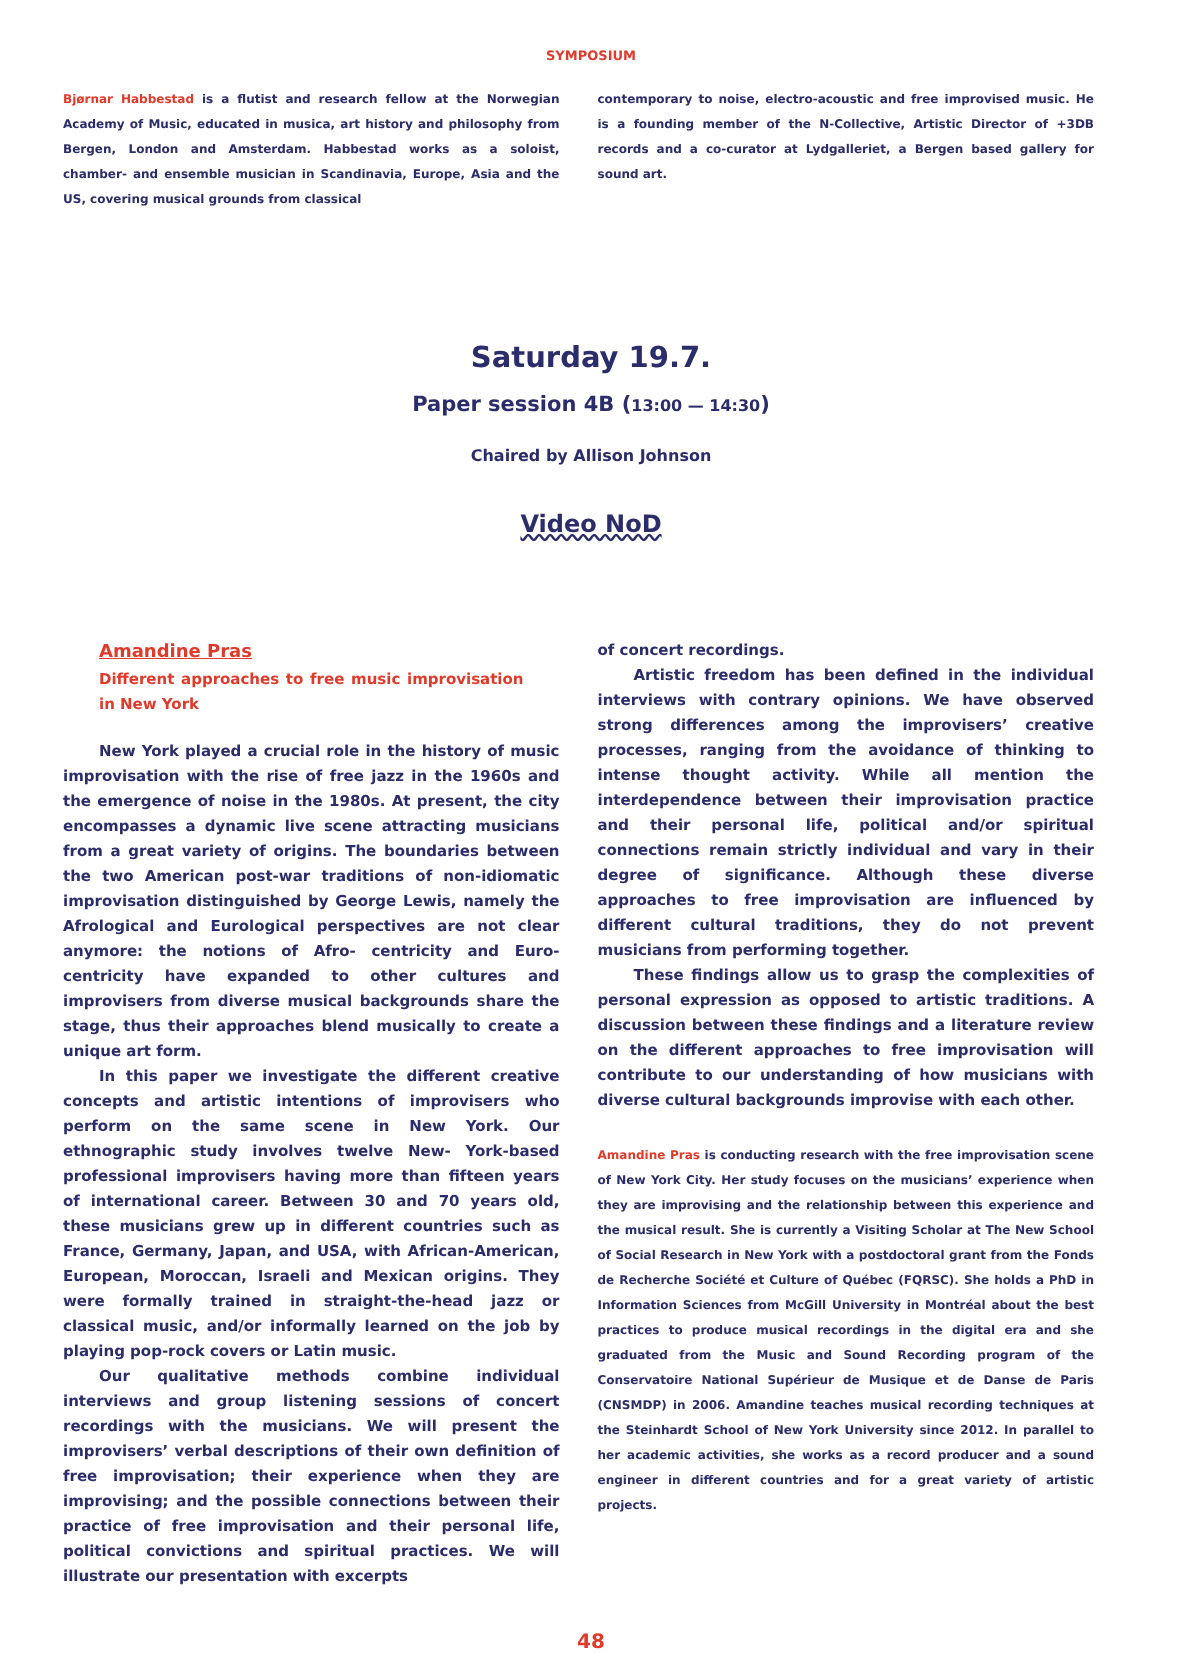SYMPOSIUM
Bjørnar Habbestad is a flutist and research fellow at the Norwegian Academy of Music, educated in musica, art history and philosophy from Bergen, London and Amsterdam. Habbestad works as a soloist, chamber- and ensemble musician in Scandinavia, Europe, Asia and the US, covering musical grounds from classical
contemporary to noise, electro-acoustic and free improvised music. He is a founding member of the N-Collective, Artistic Director of +3DB records and a co-curator at Lydgalleriet, a Bergen based gallery for sound art.
Saturday 19.7.
Paper session 4B (13:00 — 14:30)
Chaired by Allison Johnson
Video NoD
Amandine Pras
Different approaches to free music improvisation in New York
New York played a crucial role in the history of music improvisation with the rise of free jazz in the 1960s and the emergence of noise in the 1980s. At present, the city encompasses a dynamic live scene attracting musicians from a great variety of origins. The boundaries between the two American post-war traditions of non-idiomatic improvisation distinguished by George Lewis, namely the Afrological and Eurological perspectives are not clear anymore: the notions of Afro- centricity and Euro-centricity have expanded to other cultures and improvisers from diverse musical backgrounds share the stage, thus their approaches blend musically to create a unique art form.
In this paper we investigate the different creative concepts and artistic intentions of improvisers who perform on the same scene in New York. Our ethnographic study involves twelve New- York-based professional improvisers having more than fifteen years of international career. Between 30 and 70 years old, these musicians grew up in different countries such as France, Germany, Japan, and USA, with African-American, European, Moroccan, Israeli and Mexican origins. They were formally trained in straight-the-head jazz or classical music, and/or informally learned on the job by playing pop-rock covers or Latin music.
Our qualitative methods combine individual interviews and group listening sessions of concert recordings with the musicians. We will present the improvisers’ verbal descriptions of their own definition of free improvisation; their experience when they are improvising; and the possible connections between their practice of free improvisation and their personal life, political convictions and spiritual practices. We will illustrate our presentation with excerpts
of concert recordings.
Artistic freedom has been defined in the individual interviews with contrary opinions. We have observed strong differences among the improvisers’ creative processes, ranging from the avoidance of thinking to intense thought activity. While all mention the interdependence between their improvisation practice and their personal life, political and/or spiritual connections remain strictly individual and vary in their degree of significance. Although these diverse approaches to free improvisation are influenced by different cultural traditions, they do not prevent musicians from performing together.
These findings allow us to grasp the complexities of personal expression as opposed to artistic traditions. A discussion between these findings and a literature review on the different approaches to free improvisation will contribute to our understanding of how musicians with diverse cultural backgrounds improvise with each other.
Amandine Pras is conducting research with the free improvisation scene of New York City. Her study focuses on the musicians’ experience when they are improvising and the relationship between this experience and the musical result. She is currently a Visiting Scholar at The New School of Social Research in New York with a postdoctoral grant from the Fonds de Recherche Société et Culture of Québec (FQRSC). She holds a PhD in Information Sciences from McGill University in Montréal about the best practices to produce musical recordings in the digital era and she graduated from the Music and Sound Recording program of the Conservatoire National Supérieur de Musique et de Danse de Paris (CNSMDP) in 2006. Amandine teaches musical recording techniques at the Steinhardt School of New York University since 2012. In parallel to her academic activities, she works as a record producer and a sound engineer in different countries and for a great variety of artistic projects.
48